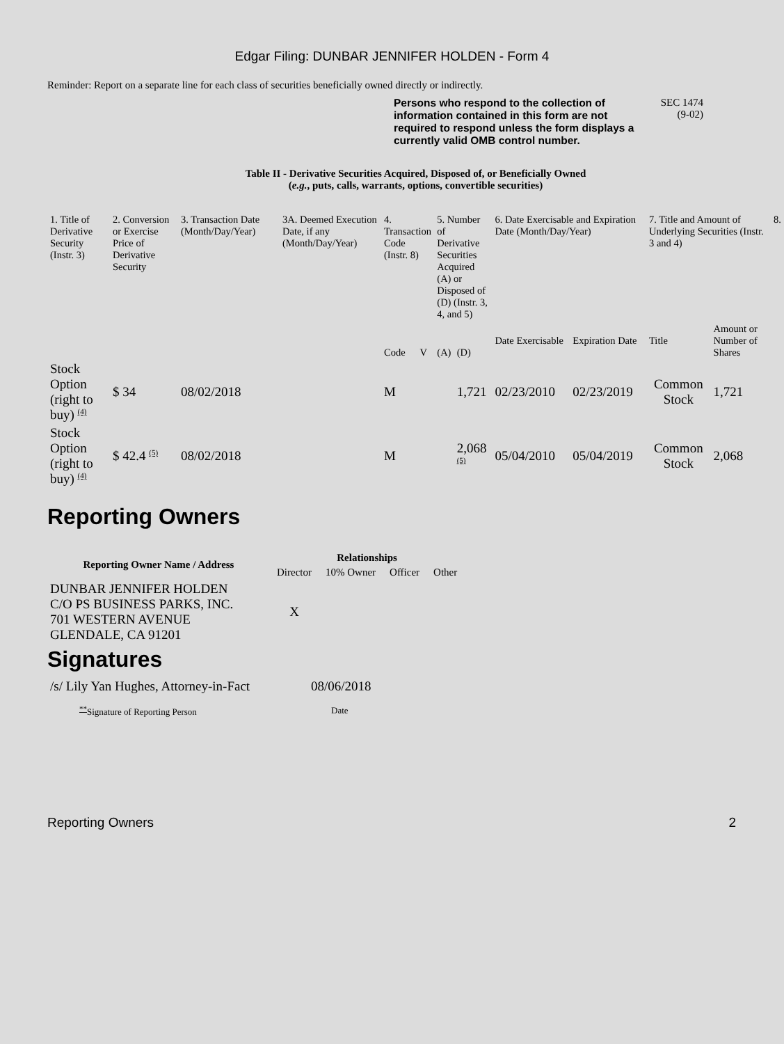Edgar Filing: DUNBAR JENNIFER HOLDEN - Form 4
Reminder: Report on a separate line for each class of securities beneficially owned directly or indirectly.
Persons who respond to the collection of information contained in this form are not required to respond unless the form displays a currently valid OMB control number.
SEC 1474
(9-02)
Table II - Derivative Securities Acquired, Disposed of, or Beneficially Owned
(e.g., puts, calls, warrants, options, convertible securities)
| 1. Title of Derivative Security (Instr. 3) | 2. Conversion or Exercise Price of Derivative Security | 3. Transaction Date (Month/Day/Year) | 3A. Deemed Execution Date, if any (Month/Day/Year) | 4. Transaction Code (Instr. 8) | | 5. Number of Derivative Securities Acquired (A) or Disposed of (D) (Instr. 3, 4, and 5) | | 6. Date Exercisable and Expiration Date (Month/Day/Year) | | 7. Title and Amount of Underlying Securities (Instr. 3 and 4) | | 8. |
| | | | | Code | V | (A) | (D) | Date Exercisable | Expiration Date | Title | Amount or Number of Shares | |
| Stock Option (right to buy) <sup>(4)</sup> | $ 34 | 08/02/2018 | | M | | | 1,721 | 02/23/2010 | 02/23/2019 | Common Stock | 1,721 | |
| Stock Option (right to buy) <sup>(4)</sup> | $ 42.4 <sup>(5)</sup> | 08/02/2018 | | M | | | 2,068 <sup>(5)</sup> | 05/04/2010 | 05/04/2019 | Common Stock | 2,068 | |
Reporting Owners
| Reporting Owner Name / Address | Relationships | | | |
| --- | --- | --- | --- | --- |
| | Director | 10% Owner | Officer | Other |
| DUNBAR JENNIFER HOLDEN C/O PS BUSINESS PARKS, INC. 701 WESTERN AVENUE GLENDALE, CA 91201 | X | | | |
Signatures
| /s/ Lily Yan Hughes, Attorney-in-Fact | 08/06/2018 |
| <sup>**</sup> Signature of Reporting Person | Date |
Reporting Owners 2